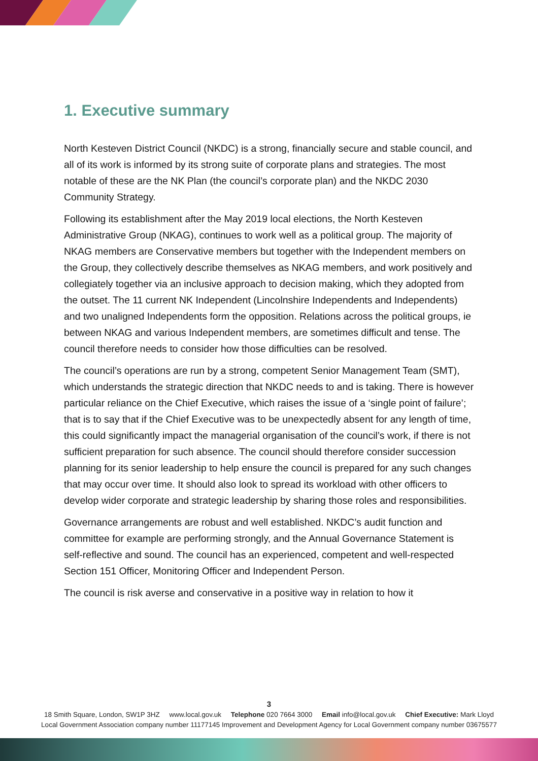1. Executive summary
North Kesteven District Council (NKDC) is a strong, financially secure and stable council, and all of its work is informed by its strong suite of corporate plans and strategies. The most notable of these are the NK Plan (the council’s corporate plan) and the NKDC 2030 Community Strategy.
Following its establishment after the May 2019 local elections, the North Kesteven Administrative Group (NKAG), continues to work well as a political group. The majority of NKAG members are Conservative members but together with the Independent members on the Group, they collectively describe themselves as NKAG members, and work positively and collegiately together via an inclusive approach to decision making, which they adopted from the outset. The 11 current NK Independent (Lincolnshire Independents and Independents) and two unaligned Independents form the opposition. Relations across the political groups, ie between NKAG and various Independent members, are sometimes difficult and tense. The council therefore needs to consider how those difficulties can be resolved.
The council’s operations are run by a strong, competent Senior Management Team (SMT), which understands the strategic direction that NKDC needs to and is taking. There is however particular reliance on the Chief Executive, which raises the issue of a ‘single point of failure’; that is to say that if the Chief Executive was to be unexpectedly absent for any length of time, this could significantly impact the managerial organisation of the council’s work, if there is not sufficient preparation for such absence. The council should therefore consider succession planning for its senior leadership to help ensure the council is prepared for any such changes that may occur over time. It should also look to spread its workload with other officers to develop wider corporate and strategic leadership by sharing those roles and responsibilities.
Governance arrangements are robust and well established. NKDC’s audit function and committee for example are performing strongly, and the Annual Governance Statement is self-reflective and sound. The council has an experienced, competent and well-respected Section 151 Officer, Monitoring Officer and Independent Person.
The council is risk averse and conservative in a positive way in relation to how it
3
18 Smith Square, London, SW1P 3HZ www.local.gov.uk Telephone 020 7664 3000 Email info@local.gov.uk Chief Executive: Mark Lloyd
Local Government Association company number 11177145 Improvement and Development Agency for Local Government company number 03675577